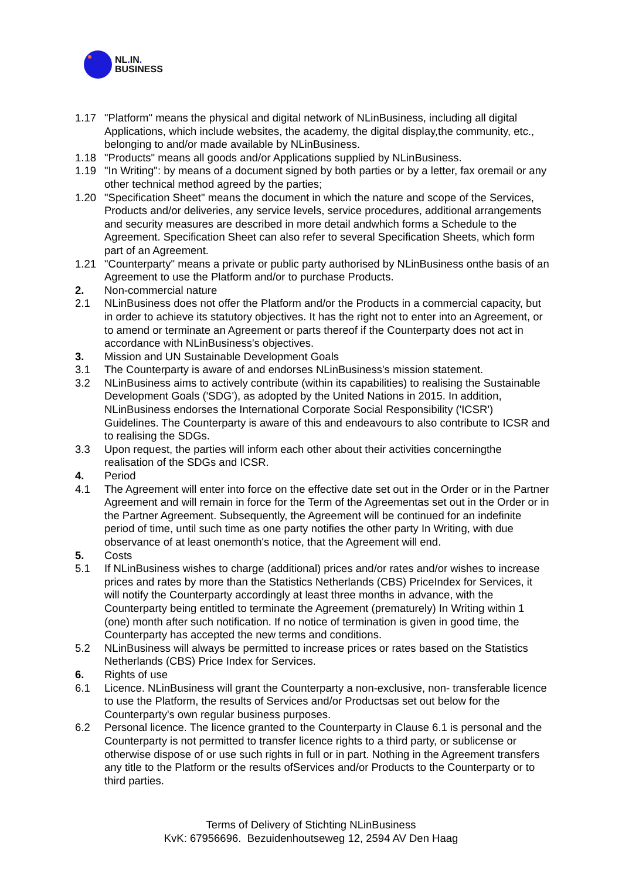NL. IN.
BUSINESS
1.17 "Platform" means the physical and digital network of NLinBusiness, including all digital Applications, which include websites, the academy, the digital display,the community, etc., belonging to and/or made available by NLinBusiness.
1.18 "Products" means all goods and/or Applications supplied by NLinBusiness.
1.19 "In Writing": by means of a document signed by both parties or by a letter, fax oremail or any other technical method agreed by the parties;
1.20 "Specification Sheet" means the document in which the nature and scope of the Services, Products and/or deliveries, any service levels, service procedures, additional arrangements and security measures are described in more detail andwhich forms a Schedule to the Agreement. Specification Sheet can also refer to several Specification Sheets, which form part of an Agreement.
1.21 "Counterparty" means a private or public party authorised by NLinBusiness onthe basis of an Agreement to use the Platform and/or to purchase Products.
2. Non-commercial nature
2.1 NLinBusiness does not offer the Platform and/or the Products in a commercial capacity, but in order to achieve its statutory objectives. It has the right not to enter into an Agreement, or to amend or terminate an Agreement or parts thereof if the Counterparty does not act in accordance with NLinBusiness's objectives.
3. Mission and UN Sustainable Development Goals
3.1 The Counterparty is aware of and endorses NLinBusiness's mission statement.
3.2 NLinBusiness aims to actively contribute (within its capabilities) to realising the Sustainable Development Goals ('SDG'), as adopted by the United Nations in 2015. In addition, NLinBusiness endorses the International Corporate Social Responsibility ('ICSR') Guidelines. The Counterparty is aware of this and endeavours to also contribute to ICSR and to realising the SDGs.
3.3 Upon request, the parties will inform each other about their activities concerningthe realisation of the SDGs and ICSR.
4. Period
4.1 The Agreement will enter into force on the effective date set out in the Order or in the Partner Agreement and will remain in force for the Term of the Agreementas set out in the Order or in the Partner Agreement. Subsequently, the Agreement will be continued for an indefinite period of time, until such time as one party notifies the other party In Writing, with due observance of at least onemonth's notice, that the Agreement will end.
5. Costs
5.1 If NLinBusiness wishes to charge (additional) prices and/or rates and/or wishes to increase prices and rates by more than the Statistics Netherlands (CBS) PriceIndex for Services, it will notify the Counterparty accordingly at least three months in advance, with the Counterparty being entitled to terminate the Agreement (prematurely) In Writing within 1 (one) month after such notification. If no notice of termination is given in good time, the Counterparty has accepted the new terms and conditions.
5.2 NLinBusiness will always be permitted to increase prices or rates based on the Statistics Netherlands (CBS) Price Index for Services.
6. Rights of use
6.1 Licence. NLinBusiness will grant the Counterparty a non-exclusive, non- transferable licence to use the Platform, the results of Services and/or Productsas set out below for the Counterparty's own regular business purposes.
6.2 Personal licence. The licence granted to the Counterparty in Clause 6.1 is personal and the Counterparty is not permitted to transfer licence rights to a third party, or sublicense or otherwise dispose of or use such rights in full or in part. Nothing in the Agreement transfers any title to the Platform or the results ofServices and/or Products to the Counterparty or to third parties.
Terms of Delivery of Stichting NLinBusiness
KvK: 67956696. Bezuidenhoutseweg 12, 2594 AV Den Haag